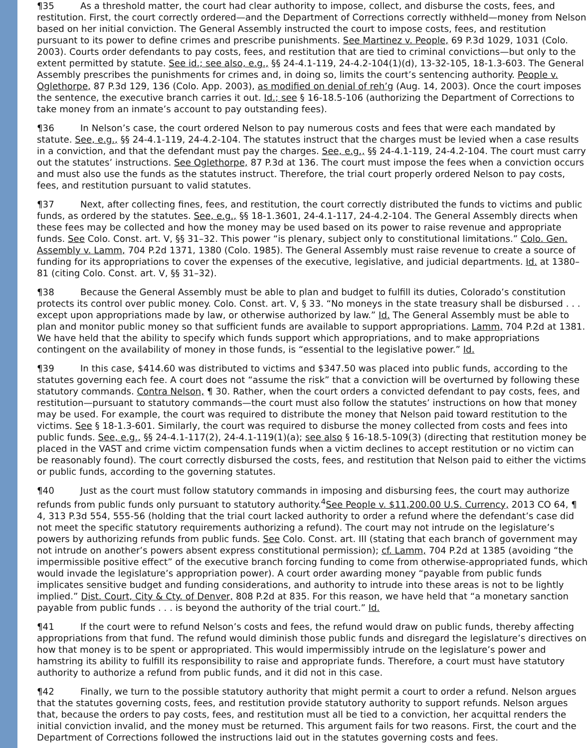¶35 As a threshold matter, the court had clear authority to impose, collect, and disburse the costs, fees, and restitution. First, the court correctly ordered—and the Department of Corrections correctly withheld—money from Nelson based on her initial conviction. The General Assembly instructed the court to impose costs, fees, and restitution pursuant to its power to define crimes and prescribe punishments. See Martinez v. People, 69 P.3d 1029, 1031 (Colo. 2003). Courts order defendants to pay costs, fees, and restitution that are tied to criminal convictions—but only to the extent permitted by statute. See id.; see also, e.g., §§ 24-4.1-119, 24-4.2-104(1)(d), 13-32-105, 18-1.3-603. The General Assembly prescribes the punishments for crimes and, in doing so, limits the court’s sentencing authority. People v. Oglethorpe, 87 P.3d 129, 136 (Colo. App. 2003), as modified on denial of reh’g (Aug. 14, 2003). Once the court imposes the sentence, the executive branch carries it out. Id.; see § 16-18.5-106 (authorizing the Department of Corrections to take money from an inmate’s account to pay outstanding fees).
¶36 In Nelson’s case, the court ordered Nelson to pay numerous costs and fees that were each mandated by statute. See, e.g., §§ 24-4.1-119, 24-4.2-104. The statutes instruct that the charges must be levied when a case results in a conviction, and that the defendant must pay the charges. See, e.g., §§ 24-4.1-119, 24-4.2-104. The court must carry out the statutes’ instructions. See Oglethorpe, 87 P.3d at 136. The court must impose the fees when a conviction occurs and must also use the funds as the statutes instruct. Therefore, the trial court properly ordered Nelson to pay costs, fees, and restitution pursuant to valid statutes.
¶37 Next, after collecting fines, fees, and restitution, the court correctly distributed the funds to victims and public funds, as ordered by the statutes. See, e.g., §§ 18-1.3601, 24-4.1-117, 24-4.2-104. The General Assembly directs when these fees may be collected and how the money may be used based on its power to raise revenue and appropriate funds. See Colo. Const. art. V, §§ 31–32. This power “is plenary, subject only to constitutional limitations.” Colo. Gen. Assembly v. Lamm, 704 P.2d 1371, 1380 (Colo. 1985). The General Assembly must raise revenue to create a source of funding for its appropriations to cover the expenses of the executive, legislative, and judicial departments. Id. at 1380–81 (citing Colo. Const. art. V, §§ 31–32).
¶38 Because the General Assembly must be able to plan and budget to fulfill its duties, Colorado’s constitution protects its control over public money. Colo. Const. art. V, § 33. “No moneys in the state treasury shall be disbursed . . . except upon appropriations made by law, or otherwise authorized by law.” Id. The General Assembly must be able to plan and monitor public money so that sufficient funds are available to support appropriations. Lamm, 704 P.2d at 1381. We have held that the ability to specify which funds support which appropriations, and to make appropriations contingent on the availability of money in those funds, is “essential to the legislative power.” Id.
¶39 In this case, $414.60 was distributed to victims and $347.50 was placed into public funds, according to the statutes governing each fee. A court does not “assume the risk” that a conviction will be overturned by following these statutory commands. Contra Nelson, ¶ 30. Rather, when the court orders a convicted defendant to pay costs, fees, and restitution—pursuant to statutory commands—the court must also follow the statutes’ instructions on how that money may be used. For example, the court was required to distribute the money that Nelson paid toward restitution to the victims. See § 18-1.3-601. Similarly, the court was required to disburse the money collected from costs and fees into public funds. See, e.g., §§ 24-4.1-117(2), 24-4.1-119(1)(a); see also § 16-18.5-109(3) (directing that restitution money be placed in the VAST and crime victim compensation funds when a victim declines to accept restitution or no victim can be reasonably found). The court correctly disbursed the costs, fees, and restitution that Nelson paid to either the victims or public funds, according to the governing statutes.
¶40 Just as the court must follow statutory commands in imposing and disbursing fees, the court may authorize refunds from public funds only pursuant to statutory authority.<sup>4</sup>See People v. $11,200.00 U.S. Currency, 2013 CO 64, ¶ 4, 313 P.3d 554, 555-56 (holding that the trial court lacked authority to order a refund where the defendant’s case did not meet the specific statutory requirements authorizing a refund). The court may not intrude on the legislature’s powers by authorizing refunds from public funds. See Colo. Const. art. III (stating that each branch of government may not intrude on another’s powers absent express constitutional permission); cf. Lamm, 704 P.2d at 1385 (avoiding “the impermissible positive effect” of the executive branch forcing funding to come from otherwise-appropriated funds, which would invade the legislature’s appropriation power). A court order awarding money “payable from public funds implicates sensitive budget and funding considerations, and authority to intrude into these areas is not to be lightly implied.” Dist. Court, City & Cty. of Denver, 808 P.2d at 835. For this reason, we have held that “a monetary sanction payable from public funds . . . is beyond the authority of the trial court.” Id.
¶41 If the court were to refund Nelson’s costs and fees, the refund would draw on public funds, thereby affecting appropriations from that fund. The refund would diminish those public funds and disregard the legislature’s directives on how that money is to be spent or appropriated. This would impermissibly intrude on the legislature’s power and hamstring its ability to fulfill its responsibility to raise and appropriate funds. Therefore, a court must have statutory authority to authorize a refund from public funds, and it did not in this case.
¶42 Finally, we turn to the possible statutory authority that might permit a court to order a refund. Nelson argues that the statutes governing costs, fees, and restitution provide statutory authority to support refunds. Nelson argues that, because the orders to pay costs, fees, and restitution must all be tied to a conviction, her acquittal renders the initial conviction invalid, and the money must be returned. This argument fails for two reasons. First, the court and the Department of Corrections followed the instructions laid out in the statutes governing costs and fees.